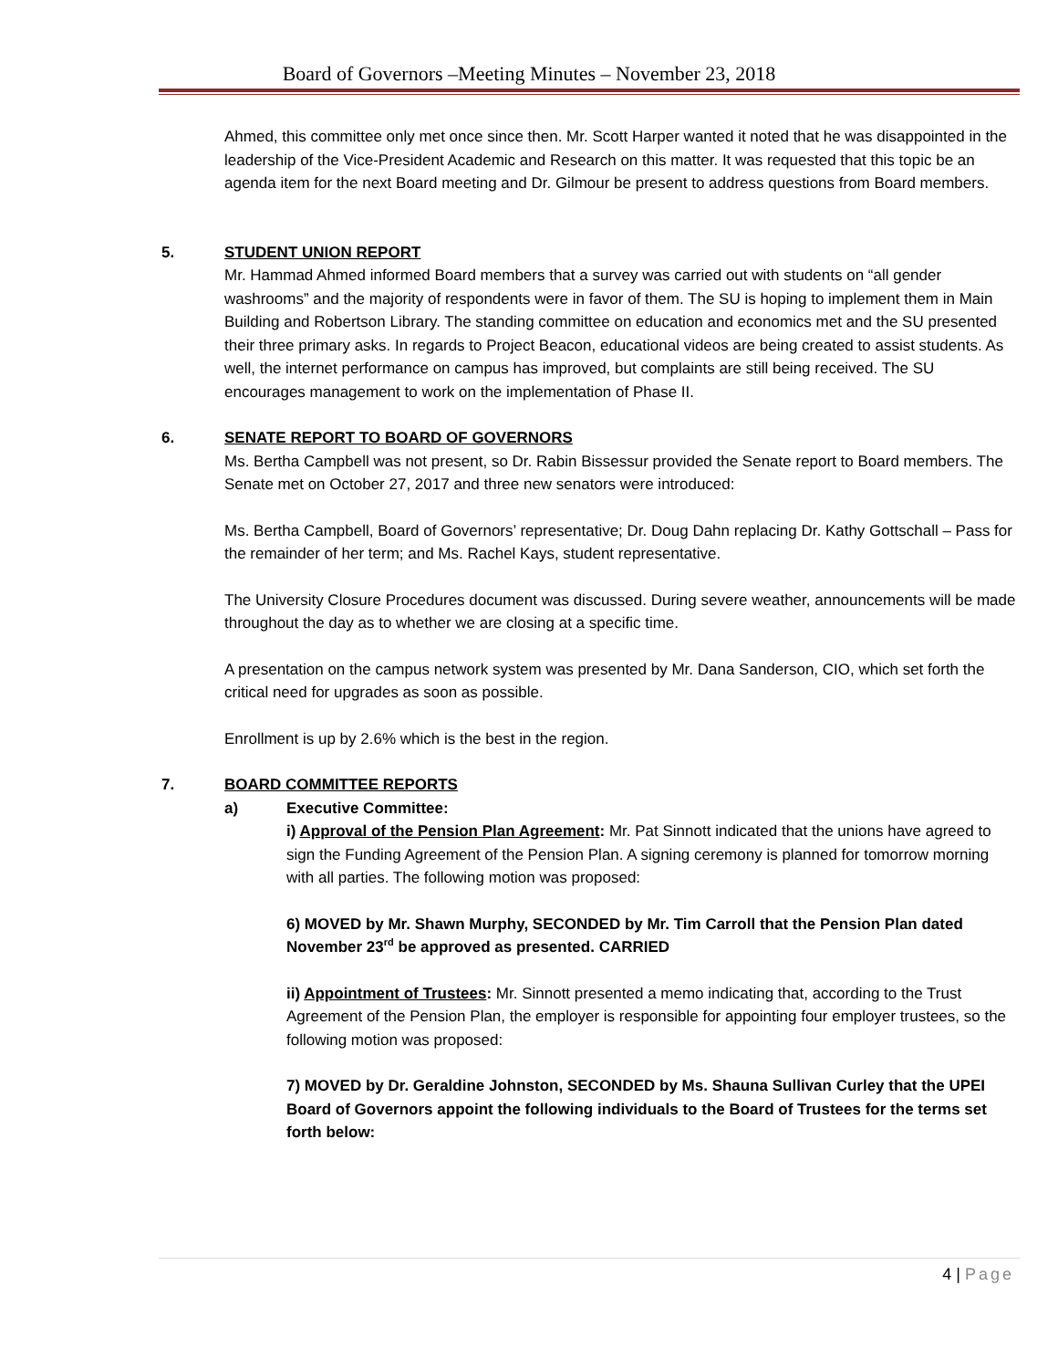Board of Governors –Meeting Minutes – November 23, 2018
Ahmed, this committee only met once since then. Mr. Scott Harper wanted it noted that he was disappointed in the leadership of the Vice-President Academic and Research on this matter. It was requested that this topic be an agenda item for the next Board meeting and Dr. Gilmour be present to address questions from Board members.
5. STUDENT UNION REPORT
Mr. Hammad Ahmed informed Board members that a survey was carried out with students on “all gender washrooms” and the majority of respondents were in favor of them. The SU is hoping to implement them in Main Building and Robertson Library. The standing committee on education and economics met and the SU presented their three primary asks. In regards to Project Beacon, educational videos are being created to assist students. As well, the internet performance on campus has improved, but complaints are still being received. The SU encourages management to work on the implementation of Phase II.
6. SENATE REPORT TO BOARD OF GOVERNORS
Ms. Bertha Campbell was not present, so Dr. Rabin Bissessur provided the Senate report to Board members. The Senate met on October 27, 2017 and three new senators were introduced:
Ms. Bertha Campbell, Board of Governors’ representative; Dr. Doug Dahn replacing Dr. Kathy Gottschall – Pass for the remainder of her term; and Ms. Rachel Kays, student representative.
The University Closure Procedures document was discussed. During severe weather, announcements will be made throughout the day as to whether we are closing at a specific time.
A presentation on the campus network system was presented by Mr. Dana Sanderson, CIO, which set forth the critical need for upgrades as soon as possible.
Enrollment is up by 2.6% which is the best in the region.
7. BOARD COMMITTEE REPORTS
a) Executive Committee:
i) Approval of the Pension Plan Agreement: Mr. Pat Sinnott indicated that the unions have agreed to sign the Funding Agreement of the Pension Plan. A signing ceremony is planned for tomorrow morning with all parties. The following motion was proposed:
6) MOVED by Mr. Shawn Murphy, SECONDED by Mr. Tim Carroll that the Pension Plan dated November 23<sup>rd</sup> be approved as presented. CARRIED
ii) Appointment of Trustees: Mr. Sinnott presented a memo indicating that, according to the Trust Agreement of the Pension Plan, the employer is responsible for appointing four employer trustees, so the following motion was proposed:
7) MOVED by Dr. Geraldine Johnston, SECONDED by Ms. Shauna Sullivan Curley that the UPEI Board of Governors appoint the following individuals to the Board of Trustees for the terms set forth below:
4 | Page